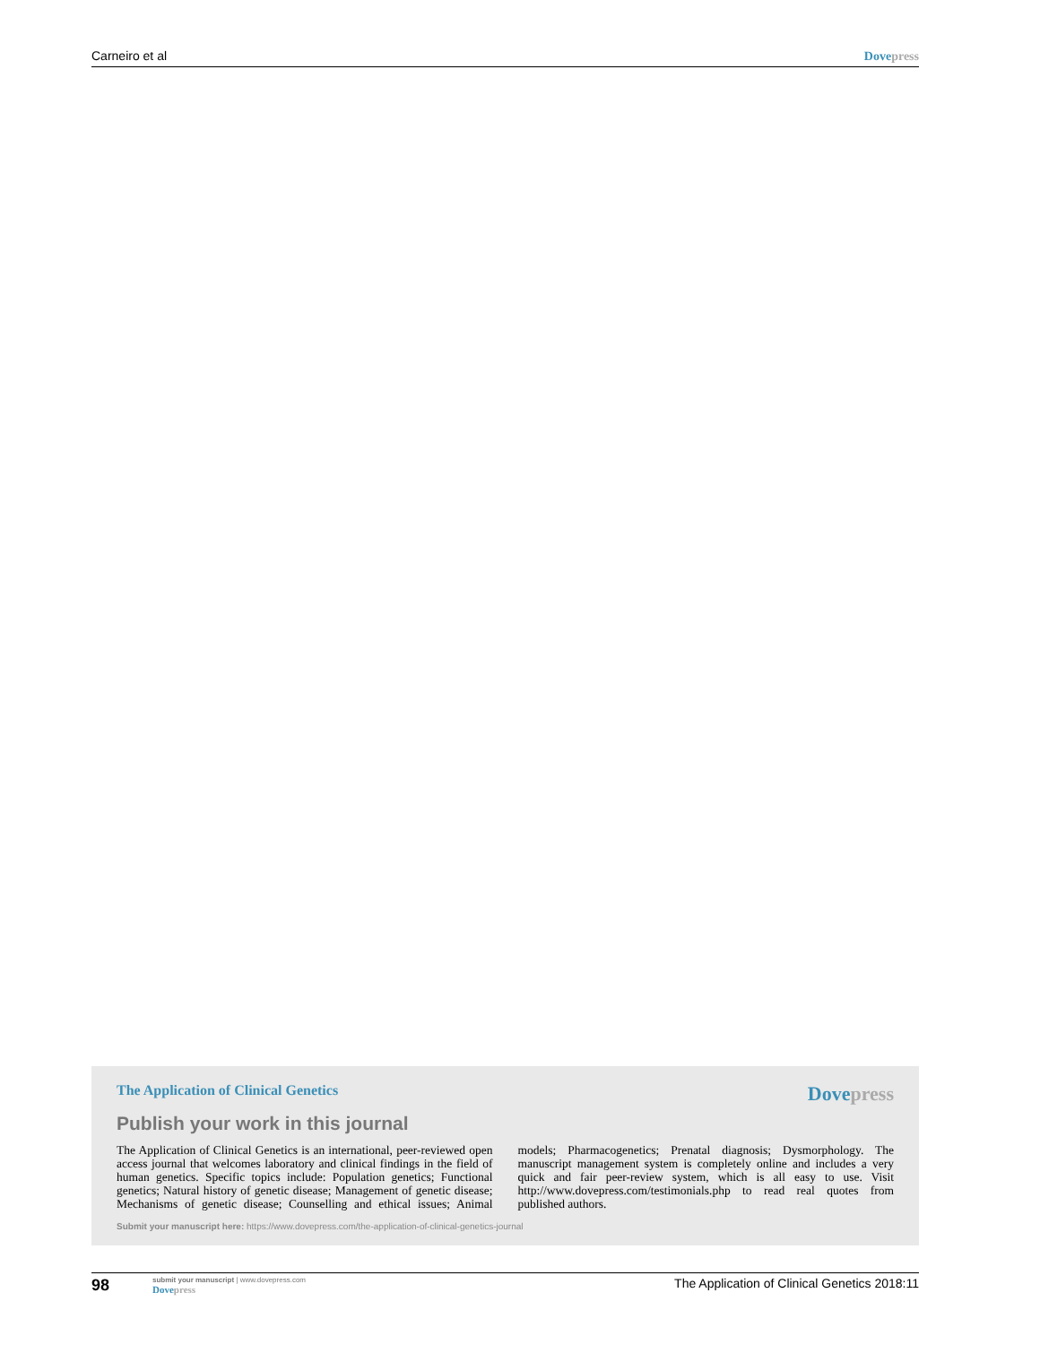Carneiro et al Dove press
The Application of Clinical Genetics Dove press
Publish your work in this journal
The Application of Clinical Genetics is an international, peer-reviewed open access journal that welcomes laboratory and clinical findings in the field of human genetics. Specific topics include: Population genetics; Functional genetics; Natural history of genetic disease; Management of genetic disease; Mechanisms of genetic disease; Counselling and ethical issues; Animal models; Pharmacogenetics; Prenatal diagnosis; Dysmorphology. The manuscript management system is completely online and includes a very quick and fair peer-review system, which is all easy to use. Visit http://www.dovepress.com/testimonials.php to read real quotes from published authors.
Submit your manuscript here: https://www.dovepress.com/the-application-of-clinical-genetics-journal
98
submit your manuscript | www.dovepress.com
Dove press
The Application of Clinical Genetics 2018:11